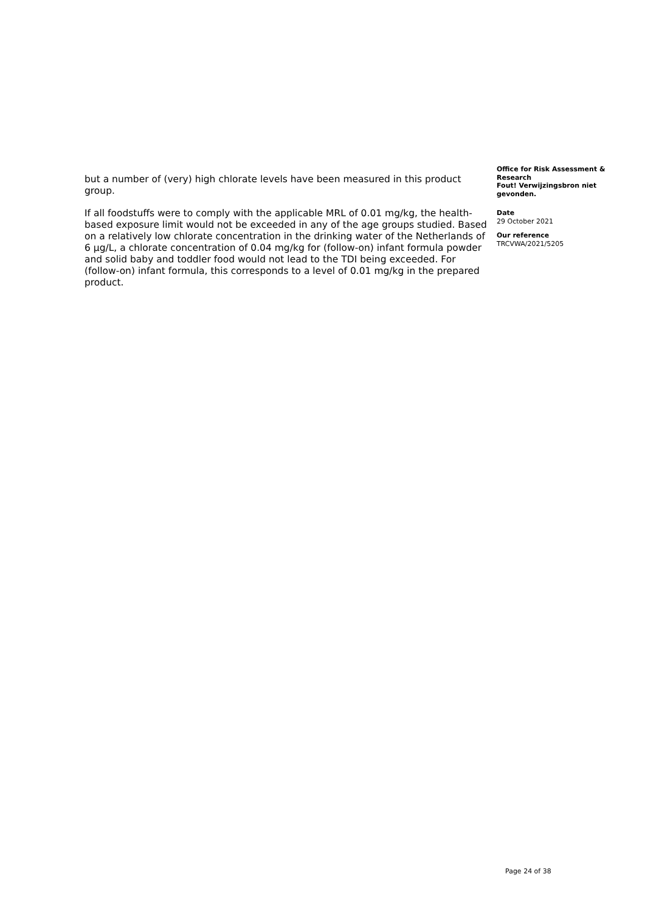but a number of (very) high chlorate levels have been measured in this product group.
If all foodstuffs were to comply with the applicable MRL of 0.01 mg/kg, the health-based exposure limit would not be exceeded in any of the age groups studied. Based on a relatively low chlorate concentration in the drinking water of the Netherlands of 6 µg/L, a chlorate concentration of 0.04 mg/kg for (follow-on) infant formula powder and solid baby and toddler food would not lead to the TDI being exceeded. For (follow-on) infant formula, this corresponds to a level of 0.01 mg/kg in the prepared product.
Office for Risk Assessment & Research
Fout! Verwijzingsbron niet gevonden.
Date
29 October 2021
Our reference
TRCVWA/2021/5205
Page 24 of 38